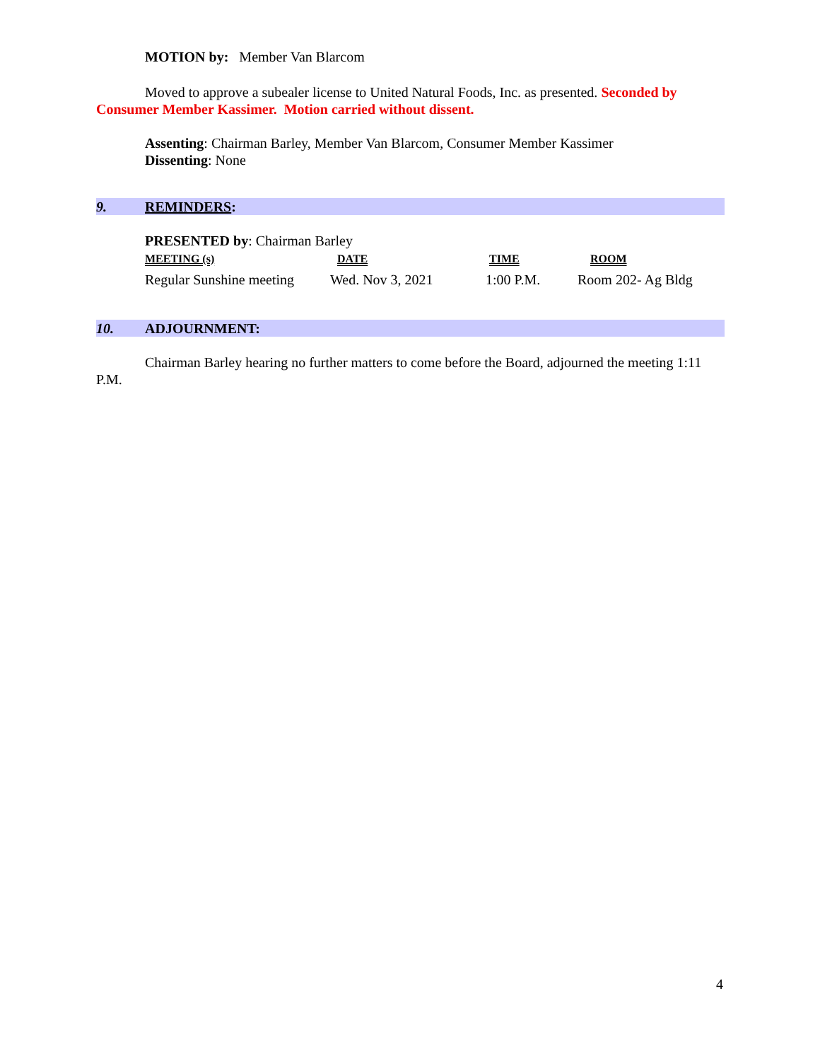MOTION by: Member Van Blarcom
Moved to approve a subealer license to United Natural Foods, Inc. as presented. Seconded by Consumer Member Kassimer. Motion carried without dissent.
Assenting: Chairman Barley, Member Van Blarcom, Consumer Member Kassimer
Dissenting: None
9. REMINDERS:
PRESENTED by: Chairman Barley
| MEETING (s) | DATE | TIME | ROOM |
| --- | --- | --- | --- |
| Regular Sunshine meeting | Wed. Nov 3, 2021 | 1:00 P.M. | Room 202- Ag Bldg |
10. ADJOURNMENT:
Chairman Barley hearing no further matters to come before the Board, adjourned the meeting 1:11 P.M.
4